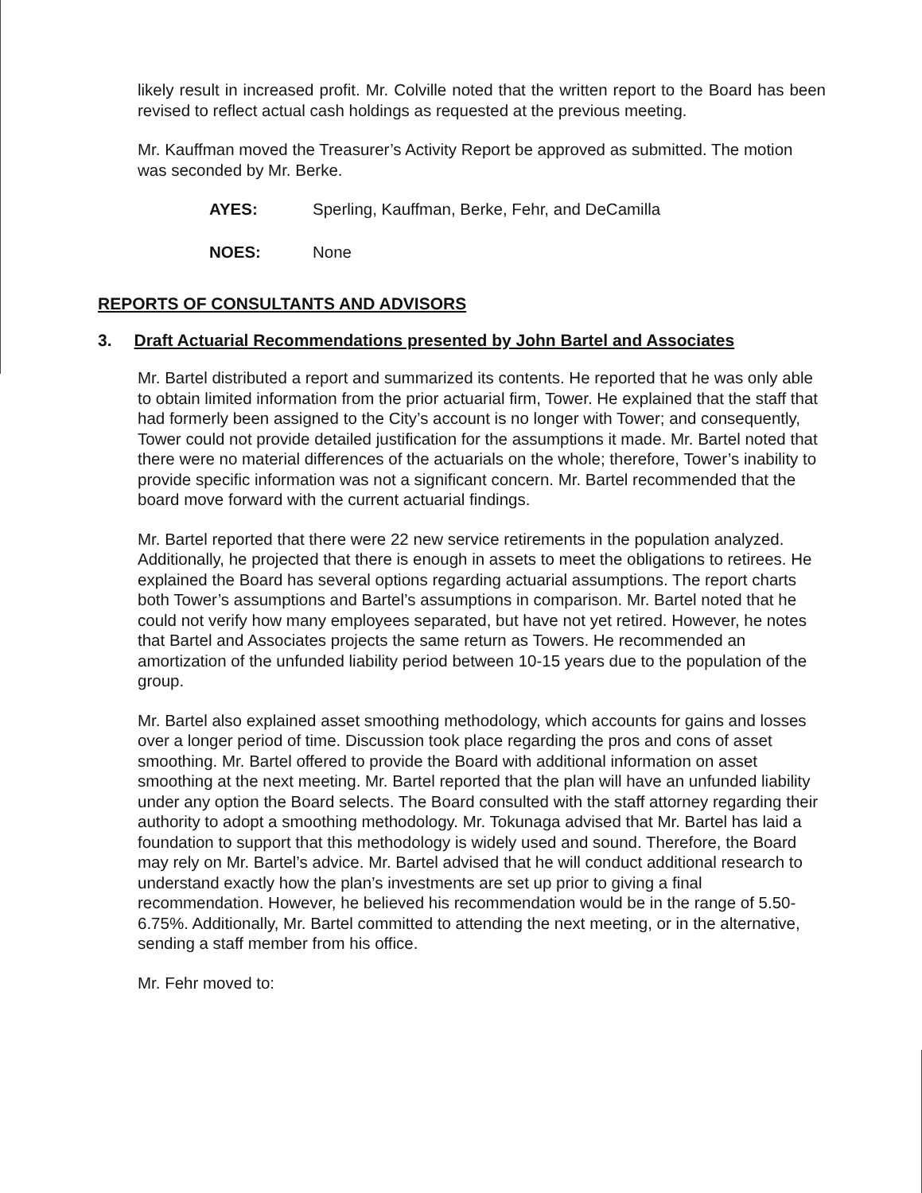likely result in increased profit. Mr. Colville noted that the written report to the Board has been revised to reflect actual cash holdings as requested at the previous meeting.
Mr. Kauffman moved the Treasurer’s Activity Report be approved as submitted. The motion was seconded by Mr. Berke.
AYES: Sperling, Kauffman, Berke, Fehr, and DeCamilla
NOES: None
REPORTS OF CONSULTANTS AND ADVISORS
3. Draft Actuarial Recommendations presented by John Bartel and Associates
Mr. Bartel distributed a report and summarized its contents. He reported that he was only able to obtain limited information from the prior actuarial firm, Tower. He explained that the staff that had formerly been assigned to the City’s account is no longer with Tower; and consequently, Tower could not provide detailed justification for the assumptions it made. Mr. Bartel noted that there were no material differences of the actuarials on the whole; therefore, Tower’s inability to provide specific information was not a significant concern. Mr. Bartel recommended that the board move forward with the current actuarial findings.
Mr. Bartel reported that there were 22 new service retirements in the population analyzed. Additionally, he projected that there is enough in assets to meet the obligations to retirees. He explained the Board has several options regarding actuarial assumptions. The report charts both Tower’s assumptions and Bartel’s assumptions in comparison. Mr. Bartel noted that he could not verify how many employees separated, but have not yet retired. However, he notes that Bartel and Associates projects the same return as Towers. He recommended an amortization of the unfunded liability period between 10-15 years due to the population of the group.
Mr. Bartel also explained asset smoothing methodology, which accounts for gains and losses over a longer period of time. Discussion took place regarding the pros and cons of asset smoothing. Mr. Bartel offered to provide the Board with additional information on asset smoothing at the next meeting. Mr. Bartel reported that the plan will have an unfunded liability under any option the Board selects. The Board consulted with the staff attorney regarding their authority to adopt a smoothing methodology. Mr. Tokunaga advised that Mr. Bartel has laid a foundation to support that this methodology is widely used and sound. Therefore, the Board may rely on Mr. Bartel’s advice. Mr. Bartel advised that he will conduct additional research to understand exactly how the plan’s investments are set up prior to giving a final recommendation. However, he believed his recommendation would be in the range of 5.50-6.75%. Additionally, Mr. Bartel committed to attending the next meeting, or in the alternative, sending a staff member from his office.
Mr. Fehr moved to: